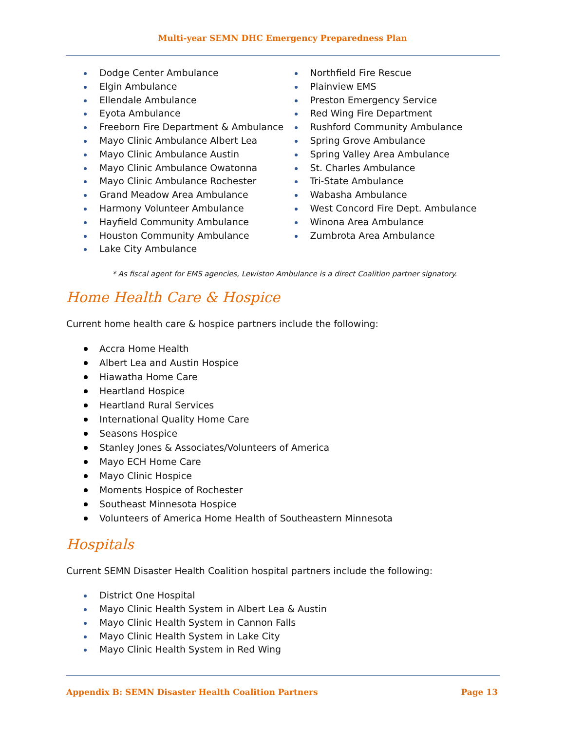Multi-year SEMN DHC Emergency Preparedness Plan
Dodge Center Ambulance
Elgin Ambulance
Ellendale Ambulance
Eyota Ambulance
Freeborn Fire Department & Ambulance
Mayo Clinic Ambulance Albert Lea
Mayo Clinic Ambulance Austin
Mayo Clinic Ambulance Owatonna
Mayo Clinic Ambulance Rochester
Grand Meadow Area Ambulance
Harmony Volunteer Ambulance
Hayfield Community Ambulance
Houston Community Ambulance
Lake City Ambulance
Northfield Fire Rescue
Plainview EMS
Preston Emergency Service
Red Wing Fire Department
Rushford Community Ambulance
Spring Grove Ambulance
Spring Valley Area Ambulance
St. Charles Ambulance
Tri-State Ambulance
Wabasha Ambulance
West Concord Fire Dept. Ambulance
Winona Area Ambulance
Zumbrota Area Ambulance
* As fiscal agent for EMS agencies, Lewiston Ambulance is a direct Coalition partner signatory.
Home Health Care & Hospice
Current home health care & hospice partners include the following:
Accra Home Health
Albert Lea and Austin Hospice
Hiawatha Home Care
Heartland Hospice
Heartland Rural Services
International Quality Home Care
Seasons Hospice
Stanley Jones & Associates/Volunteers of America
Mayo ECH Home Care
Mayo Clinic Hospice
Moments Hospice of Rochester
Southeast Minnesota Hospice
Volunteers of America Home Health of Southeastern Minnesota
Hospitals
Current SEMN Disaster Health Coalition hospital partners include the following:
District One Hospital
Mayo Clinic Health System in Albert Lea & Austin
Mayo Clinic Health System in Cannon Falls
Mayo Clinic Health System in Lake City
Mayo Clinic Health System in Red Wing
Appendix B: SEMN Disaster Health Coalition Partners Page 13